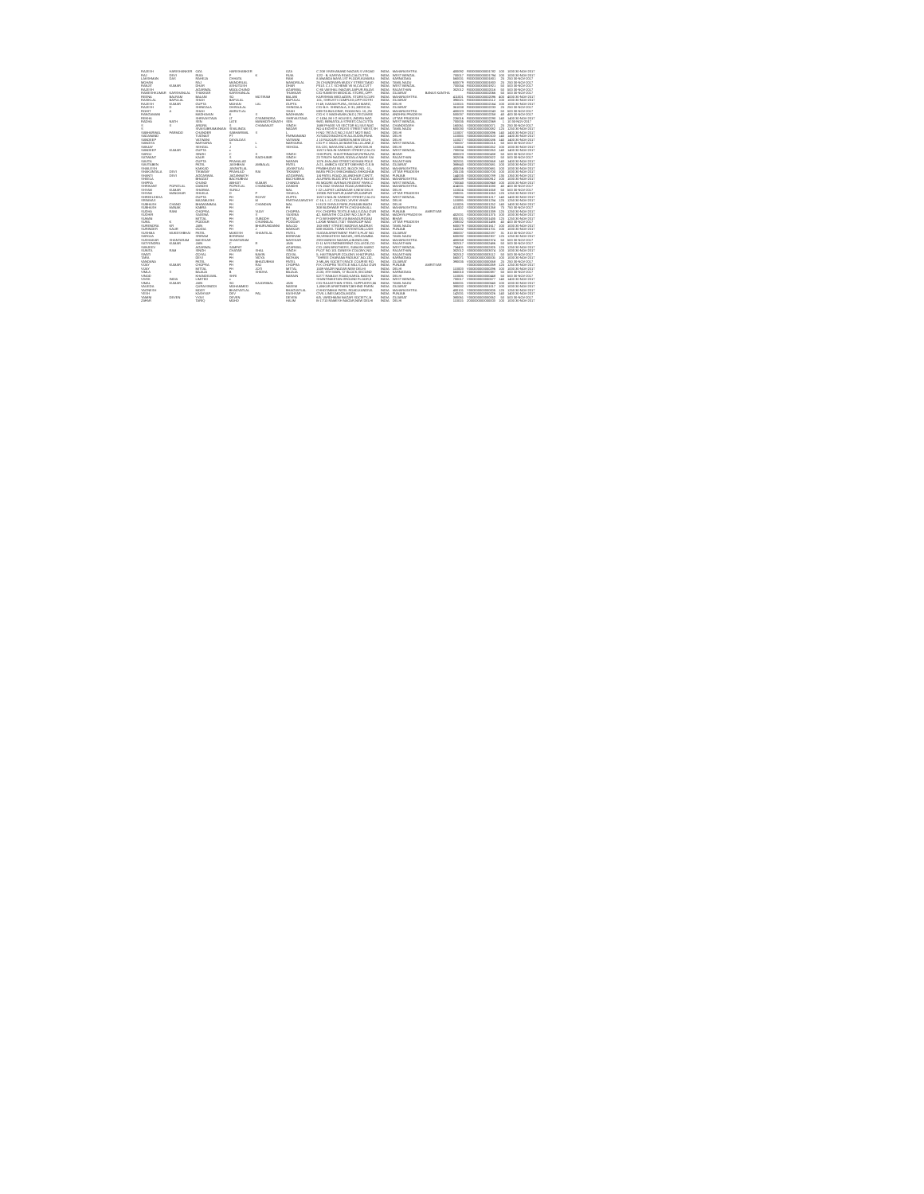| RAJESH | HARISHANKER | OZA | HARISHANKER | | OZA | C 208 VIVEKANAND NAGAR,S.V.ROAD | INDIA | MAHARASHTRA | | 400092 | R000000000001782 | 100 | 1000 30-NOV-2017 |
| RAJ | DEVI | RUIA | P | K | RUIA | 12/2 - B, KARIYA ROAD,CALCUTTA | INDIA | WEST BENGAL | | 700017 | R000000000001794 | 100 | 1000 30-NOV-2017 |
| LAKSHMAN | DAS | RAHEJA | CHHATA | | RAM | 8 ANANDA MAYA 1ST FLOOR,KUMARA | INDIA | KARNATAKA | | 560001 | R000000000001801 | 25 | 250 30-NOV-2017 |
| MOHAN | | RAJ | MANORILAL | | MANORILAL | 26 CHUNDRAPA MUDLY STREET,MAD | INDIA | TAMIL NADU | | 600079 | R000000000001803 | 25 | 250 30-NOV-2017 |
| RANJIT | KUMAR | DHAR | ASHUTOSH | | DHAR | P31/1 C.I.T. SCHEME VII M,CALCUTT | INDIA | WEST BENGAL | | 700054 | R000000000001921 | 50 | 500 30-NOV-2017 |
| RAJESH | | AGARWAL | MOOLCHAND | | AGARWAL | C-85 VAISHALI NAGAR,JAIPUR,RAJAS | INDIA | RAJASTHAN | | 302012 | R000000000002016 | 50 | 500 30-NOV-2017 |
| RAMESHKUMAR | KARSHANLAL | THAKKAR | KARSHANLAL | | THAKKAR | C/O RAMESH MEDICAL STORE,,OPP. | INDIA | GUJARAT | BANAS KANTHA | | R000000000002066 | 50 | 500 30-NOV-2017 |
| REENA | BALRAM | BALANI | SO | MOTIRAM | BALANI | KARISHMA MED.&GEN. STORES,CURI | INDIA | MAHARASHTRA | | 411001 | R000000000002096 | 400 | 4000 30-NOV-2017 |
| RASIKLAL | BAPULAL | SHAH | BAPULAL | | BAPULAL | 101, SHRUSTI COMPLEX,OPP GOTRI | INDIA | GUJARAT | | 390021 | R000000000002112 | 100 | 1000 30-NOV-2017 |
| RAJESH | KUMAR | GUPTA | MOHAN | LAL | GUPTA | H-49, KARAM PURA,,SHIVAJI MARG, | INDIA | DELHI | | 110015 | R000000000002164 | 100 | 1000 30-NOV-2017 |
| RAJESH | D | SHINGALA | DHIRAJLAL | | SHINGALA | C/O B.H. SHINGALA, K-31,,MEDICAL | INDIA | GUJARAT | | 361008 | R000000000002233 | 25 | 250 30-NOV-2017 |
| ROHIT | A | SHAH | AMRUTLAL | | SHAH | MEHTA BUILDING, ROOM NO. 10,,2N | INDIA | MAHARASHTRA | | 400023 | R000000000002243 | 50 | 500 30-NOV-2017 |
| RANGAMANI | | MADHAVAN | K | S | MADHAVAN | C/O K S MADHAVAN (M.D.),TECUMSE | INDIA | ANDHRA PRADESH | | 500037 | R000000000002258 | 40 | 400 30-NOV-2017 |
| REKHA | | SHRIVASTAVA | LT | GYANENDRA | SHRIVASTAVA | C-1534 JM I G HOUSES,,INDIRA NAG | INDIA | UTTAR PRADESH | | 226016 | R000000000002290 | 140 | 1400 30-NOV-2017 |
| RADHA | NATH | SEN | LATE | MANMOTHONATH | SEN | 96/D, BENIATOLA STREET,CALCUTTA | INDIA | WEST BENGAL | | 700005 | R000000000002369 | 1 | 10 30-NOV-2017 |
| S | S | ARORA | S | CHAMANJIT | SINGH | 1688 PHASE VII SECTOR 61,SAS NAG | INDIA | CHANDIGARH | | 160061 | S000000000000071 | 25 | 250 30-NOV-2017 |
| S | | SIVASUBRAMANIAN | SIVALINGA | | NADAR | NO 4 EIGHTH CROSS STREET WEST,SH | INDIA | TAMIL NADU | | 600030 | S000000000000082 | 125 | 1250 30-NOV-2017 |
| SABHARWAL | PARMOD | CHANDER | SABHARWAL | S | L | H NO 79/7A G NO 2 EAST MOTI BAG | INDIA | DELHI | | 110007 | S000000000000096 | 140 | 1400 30-NOV-2017 |
| SADANAND | | TUGNAIT | PT | | PARMANAND | XV/10523 BAGHICHI ALLEUDIN,PAHA | INDIA | DELHI | | 110055 | S000000000000103 | 140 | 1400 30-NOV-2017 |
| SANDEEP | | VATWANI | DAYALDAS | | VATWANI | J 10 RAJOURI GARDEN,NEW DELHI, | INDIA | DELHI | | 110027 | S000000000000186 | 140 | 1400 30-NOV-2017 |
| SANGITA | | NARSARIA | S | L | NARSARIA | C/O F C MOOL,50 BANSTALLA LANE,C | INDIA | WEST BENGAL | | 700007 | S000000000000215 | 50 | 500 30-NOV-2017 |
| SANJAY | | SEHGAL | J | L | SEHGAL | EA-220, MAYA ENCLAVE,,NEW DELHI | INDIA | DELHI | | 110064 | S000000000000252 | 100 | 1000 30-NOV-2017 |
| SANDEEP | KUMAR | GUPTA | x | | | 15/C/1 NOLIN SARKER STREET,CALCU | INDIA | WEST BENGAL | | 700004 | S000000000000263 | 140 | 1400 30-NOV-2017 |
| SAROJ | | SINGH | C | S | SINGH | SHIVPURI, SHASTRINAGAR,PATNA,PA | INDIA | BIHAR | | 800023 | S000000000000438 | 50 | 500 30-NOV-2017 |
| SATWANT | | KAUR | S | RAGHUBIR | SINGH | 23 TIRATH NAGAR,SODALA NEAR SAI | INDIA | RAJASTHAN | | 302006 | S000000000000522 | 50 | 500 30-NOV-2017 |
| SAVITA | | GUPTA | PRAHALAD | | NARAIN | 1076 JHALANI STREET,KISHAN POLE | INDIA | RAJASTHAN | | 302001 | S000000000000568 | 140 | 1400 30-NOV-2017 |
| SAVITABEN | | PATEL | JASHBHAI | AMBALAL | PATEL | A-21, AMBICA SOCIETY,BEHIND G.E.B | INDIA | GUJARAT | | 388640 | S000000000000581 | 100 | 1000 30-NOV-2017 |
| SHAILESH | | KAKKAD | JAYANTILAL | | JAYANTILAL | PRABHUDAS BLDG, BLOCK NO. -11,, | INDIA | MAHARASHTRA | | 400056 | S000000000000681 | 100 | 1000 30-NOV-2017 |
| SHAKUNTALA | DEVI | TIKMANY | PRAHLAD | RAI | TIKMANY | BARA PECH,SHIKOHABAD,SHIKOHAB | INDIA | UTTAR PRADESH | | 205135 | S000000000000700 | 100 | 1000 30-NOV-2017 |
| SHANTI | DEVI | AGGARWAL | JAGANNATH | | AGGARWAL | 1/4 PATEL ROAD,JALANDHAR CANTT, | INDIA | PUNJAB | | 144005 | S000000000000789 | 135 | 1350 30-NOV-2017 |
| SHEELA | | BHAGAT | BACHUBHAI | | BACHUBHAI | ALUPARU BLDG 3RD FLOOR,R NO 68 | INDIA | MAHARASHTRA | | 400009 | S000000000000912 | 100 | 1000 30-NOV-2017 |
| SHIPRA | | CHAND | ABHIJIT | KUMAR | CHANDA | 85 MOORE AVENUE,REGENT PARK,C | INDIA | WEST BENGAL | | 700040 | S000000000000948 | 100 | 1000 30-NOV-2017 |
| SHRIKANT | POPATLAL | GANDHI | POPATLAL | CHANDMAL | GANDHI | H N 2552 SHAHAJI ROAD,AHMEDNA | INDIA | MAHARASHTRA | | 414001 | S000000000001030 | 40 | 400 30-NOV-2017 |
| SHYAM | KUMAR | SHARMA | SURAJ | | MAL | I-22 LAJPAT LAGNAGAR II,NEW DELH | INDIA | DELHI | | 110024 | S000000000001058 | 50 | 500 30-NOV-2017 |
| SHYAM | MANOHAR | SHUKLA | D | P | SHUKLA | 19/305 PATKAPUR,KANPUR,KANPUR | INDIA | UTTAR PRADESH | | 208001 | S000000000001063 | 125 | 1250 30-NOV-2017 |
| SHREELEKHA | | GUPTA | FH | ROYAT | GUPTA | 15/C/1 NOLIN SARKER STREET,CALCU | INDIA | WEST BENGAL | | 700004 | S000000000001217 | 140 | 1400 30-NOV-2017 |
| SRINIVAS | | MAZABUSHI | FH | M | PARTHASARATHY | C-16, L.I.C. COLONY,,VIVEK VIHAR | INDIA | DELHI | | 110095 | S000000000001234 | 125 | 1250 30-NOV-2017 |
| SUBHASH | CHAND | BHAWANIMAL | FH | CHANDAN | MAL | H 81/3 SHIVAJI PARK,PUNJABI BAGH | INDIA | DELHI | | 110026 | S000000000001252 | 140 | 1400 30-NOV-2017 |
| SUBHASH | MANAK | KABRA | FH | | FH | 308 BUDHWAR PETH,CHOUHAN ALL | INDIA | MAHARASHTRA | | 411002 | S000000000001268 | 75 | 750 30-NOV-2017 |
| SUDHA | RANI | CHOPRA | FH | VIJAY | CHOPRA | R K CHOPRA TEXTILE MILLS,GALI GUR | INDIA | PUNJAB | AMRITSAR | | S000000000001339 | 125 | 1250 30-NOV-2017 |
| SUDHIR | | SAXENA | FH | S | SAXENA | 42, BARAITHI COLONY NO 2,M.P.,IN | INDIA | MADHYA PRADESH | | 452001 | S000000000001375 | 100 | 1000 30-NOV-2017 |
| SUMAN | | MITTAL | FH | SUBODH | MITTAL | P O BISHANPUR,VIA BAHADURGANJ | INDIA | BIHAR | | 855101 | S000000000001435 | 125 | 1250 30-NOV-2017 |
| SUNIL | K | PODDAR | FH | CHUNNILAL | PODDAR | LAXMI NIWAS,7/107 SWAROOP NAG | INDIA | UTTAR PRADESH | | 208002 | S000000000001486 | 40 | 400 30-NOV-2017 |
| SURENDRA | KR | JAIN | FH | BHAIRUNDANNI | MALOO | 163 MINT STREET,MADRAS,MADRAS | INDIA | TAMIL NADU | | 600079 | S000000000001617 | 100 | 1000 30-NOV-2017 |
| SURINDER | KAUR | GOGIA | FH | J | MAKKAR | 588 MODEL TOWN EXTENTION,LUDH | INDIA | PUNJAB | | 141002 | S000000000001701 | 100 | 1000 30-NOV-2017 |
| SUSHMA | MUKESHBHAI | PATEL | MUKESH | SHANTILAL | PATEL | SUGAN APARTMENT PART II,FLAT NO | INDIA | GUJARAT | | 380007 | S000000000002197 | 31 | 310 30-NOV-2017 |
| SAROJA | | SRIRAM | BSRIRAM | | BSRIRAM | 38,VENKATESH NAGAR,,VIRUGAMBA | INDIA | TAMIL NADU | | 600092 | S000000000002307 | 125 | 1250 30-NOV-2017 |
| SUDHAKAR | SHANTARAM | MAYEKAR | SHANTARAM | | MAYEKAR | 29/3 MANISH NAGAR,4 BUNGLOW, | INDIA | MAHARASHTRA | | 400058 | S000000000002374 | 50 | 500 30-NOV-2017 |
| SATYENDRA | KUMAR | JAIN | C | R | JAIN | D-11 M R ENGINEERING COLLEGE,CO | INDIA | RAJASTHAN | | 302017 | S000000000002486 | 50 | 500 30-NOV-2017 |
| SANJEEV | | AGARWAL | SAMPAT | | AGARWAL | C/O JAIN BROTHERS, SUBASH MARG | INDIA | WEST BENGAL | | 734401 | S000000000002825 | 125 | 1250 30-NOV-2017 |
| SUNITA | RAM | SINGH | CHATAR | SHAL | SINGH | PLOT NO 101 GANESH COLONY,,NO | INDIA | RAJASTHAN | | 302012 | S000000000003074 | 100 | 1000 30-NOV-2017 |
| SWATI | | GOYAL | FH | NAVIN | GOYAL | 5, HASTINAPUR COLONY, KHATIPURA | INDIA | RAJASTHAN | | 302012 | S000000000003112 | 50 | 500 30-NOV-2017 |
| TARA | | DEVI | FH | VIDYA | NATHAN | "SHREE CHARANA PADUKA",NO.132, | INDIA | KARNATAKA | | 560071 | T000000000000005 | 100 | 1000 30-NOV-2017 |
| VANDANA | | PATEL | FH | BHAGUBHAI | PATEL | 3-MILAN SOCIETY,RACE COURSE RO | INDIA | GUJARAT | | 390005 | V000000000000068 | 25 | 250 30-NOV-2017 |
| VIJAY | KUMAR | CHOPRA | FH | RAJ | CHOPRA | R K CHOPRA TEXTILE MILLS,GALI GUR | INDIA | PUNJAB | AMRITSAR | | V000000000000269 | 125 | 1250 30-NOV-2017 |
| VIJAY | | MITTAL | FH | JOTI | MITTAL | 1509 WAZIR NAGAR,NEW DELHI | INDIA | DELHI | | 110003 | V000000000000296 | 100 | 1000 30-NOV-2017 |
| VIMLA | S | BAJAJA | B | SHIDHA | BAJAJA | 2133, 8TH MAIN, 'D' BLOCK,SECOND | INDIA | KARNATAKA | | 560010 | V000000000000387 | 50 | 500 30-NOV-2017 |
| VINOD | | KHANDELWAL | SHRI | | NARAIN | 52/77 RAMJAS ROAD,KAROL BAGH,N | INDIA | DELHI | | 110005 | V000000000000448 | 50 | 500 30-NOV-2017 |
| VIVEK | INDIA | LIMITED | x | | | SHANTINIKETAN GROUND FLOOR,8 | INDIA | WEST BENGAL | | 700017 | V000000000000577 | 140 | 1400 30-NOV-2017 |
| VIMAL | KUMAR | JAIN | SO | KAJORIMAL | JAIN | C/O RAJASTHAN STEEL SUPPLIERS,56 | INDIA | TAMIL NADU | | 600001 | V000000000000640 | 100 | 1000 30-NOV-2017 |
| VAIJEDA | | QURAISINGDI | MOHAMMED | | NAEEM | 1,ANKUR APARTMENT,BEHIND PARIN | INDIA | GUJARAT | | 390002 | V000000000001017 | 100 | 1000 30-NOV-2017 |
| YAGNESH | | MODY | BHAGVATLAL | | BHAGVATLAL | CHHOTABHAI PATEL ROAD,KANDIVA | INDIA | MAHARASHTRA | | 400101 | Y000000000000005 | 125 | 1250 30-NOV-2017 |
| YESH | | KASHYAP | DEV | PAL | KASHYAP | CIVIL LINES,MOGA,MOGA | INDIA | PUNJAB | | 142001 | Y000000000000026 | 140 | 1400 30-NOV-2017 |
| YAMINI | DEVEN | VYAS | DEVEN | | DEVEN | 6/5, VARDHMAN NAGAR SOCIETY,,B | INDIA | GUJARAT | | 380061 | Y000000000000062 | 50 | 500 30-NOV-2017 |
| ZAFAR | | TARIQ | MOHD | | HALIM | B-17/10 RAMESH NAGAR,NEW DELHI | INDIA | DELHI | | 110015 | Z000000000000003 | 100 | 1000 30-NOV-2017 |